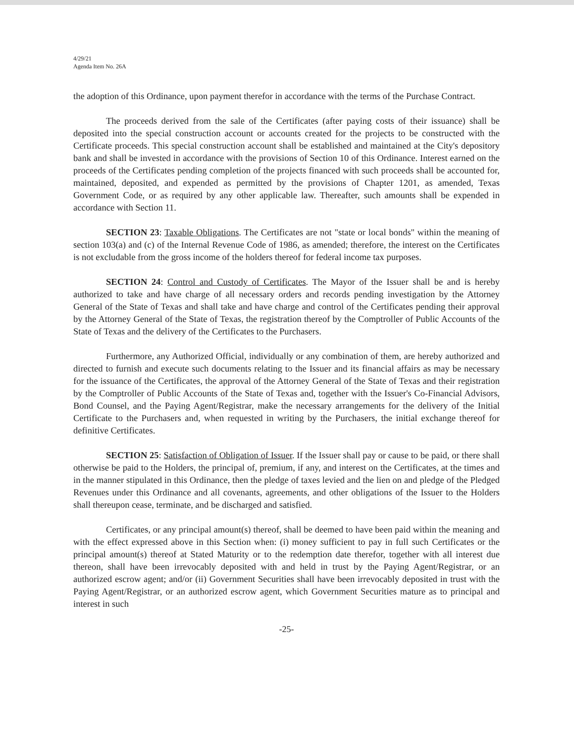4/29/21
Agenda Item No. 26A
the adoption of this Ordinance, upon payment therefor in accordance with the terms of the Purchase Contract.
The proceeds derived from the sale of the Certificates (after paying costs of their issuance) shall be deposited into the special construction account or accounts created for the projects to be constructed with the Certificate proceeds. This special construction account shall be established and maintained at the City's depository bank and shall be invested in accordance with the provisions of Section 10 of this Ordinance. Interest earned on the proceeds of the Certificates pending completion of the projects financed with such proceeds shall be accounted for, maintained, deposited, and expended as permitted by the provisions of Chapter 1201, as amended, Texas Government Code, or as required by any other applicable law. Thereafter, such amounts shall be expended in accordance with Section 11.
SECTION 23: Taxable Obligations. The Certificates are not "state or local bonds" within the meaning of section 103(a) and (c) of the Internal Revenue Code of 1986, as amended; therefore, the interest on the Certificates is not excludable from the gross income of the holders thereof for federal income tax purposes.
SECTION 24: Control and Custody of Certificates. The Mayor of the Issuer shall be and is hereby authorized to take and have charge of all necessary orders and records pending investigation by the Attorney General of the State of Texas and shall take and have charge and control of the Certificates pending their approval by the Attorney General of the State of Texas, the registration thereof by the Comptroller of Public Accounts of the State of Texas and the delivery of the Certificates to the Purchasers.
Furthermore, any Authorized Official, individually or any combination of them, are hereby authorized and directed to furnish and execute such documents relating to the Issuer and its financial affairs as may be necessary for the issuance of the Certificates, the approval of the Attorney General of the State of Texas and their registration by the Comptroller of Public Accounts of the State of Texas and, together with the Issuer's Co-Financial Advisors, Bond Counsel, and the Paying Agent/Registrar, make the necessary arrangements for the delivery of the Initial Certificate to the Purchasers and, when requested in writing by the Purchasers, the initial exchange thereof for definitive Certificates.
SECTION 25: Satisfaction of Obligation of Issuer. If the Issuer shall pay or cause to be paid, or there shall otherwise be paid to the Holders, the principal of, premium, if any, and interest on the Certificates, at the times and in the manner stipulated in this Ordinance, then the pledge of taxes levied and the lien on and pledge of the Pledged Revenues under this Ordinance and all covenants, agreements, and other obligations of the Issuer to the Holders shall thereupon cease, terminate, and be discharged and satisfied.
Certificates, or any principal amount(s) thereof, shall be deemed to have been paid within the meaning and with the effect expressed above in this Section when: (i) money sufficient to pay in full such Certificates or the principal amount(s) thereof at Stated Maturity or to the redemption date therefor, together with all interest due thereon, shall have been irrevocably deposited with and held in trust by the Paying Agent/Registrar, or an authorized escrow agent; and/or (ii) Government Securities shall have been irrevocably deposited in trust with the Paying Agent/Registrar, or an authorized escrow agent, which Government Securities mature as to principal and interest in such
-25-